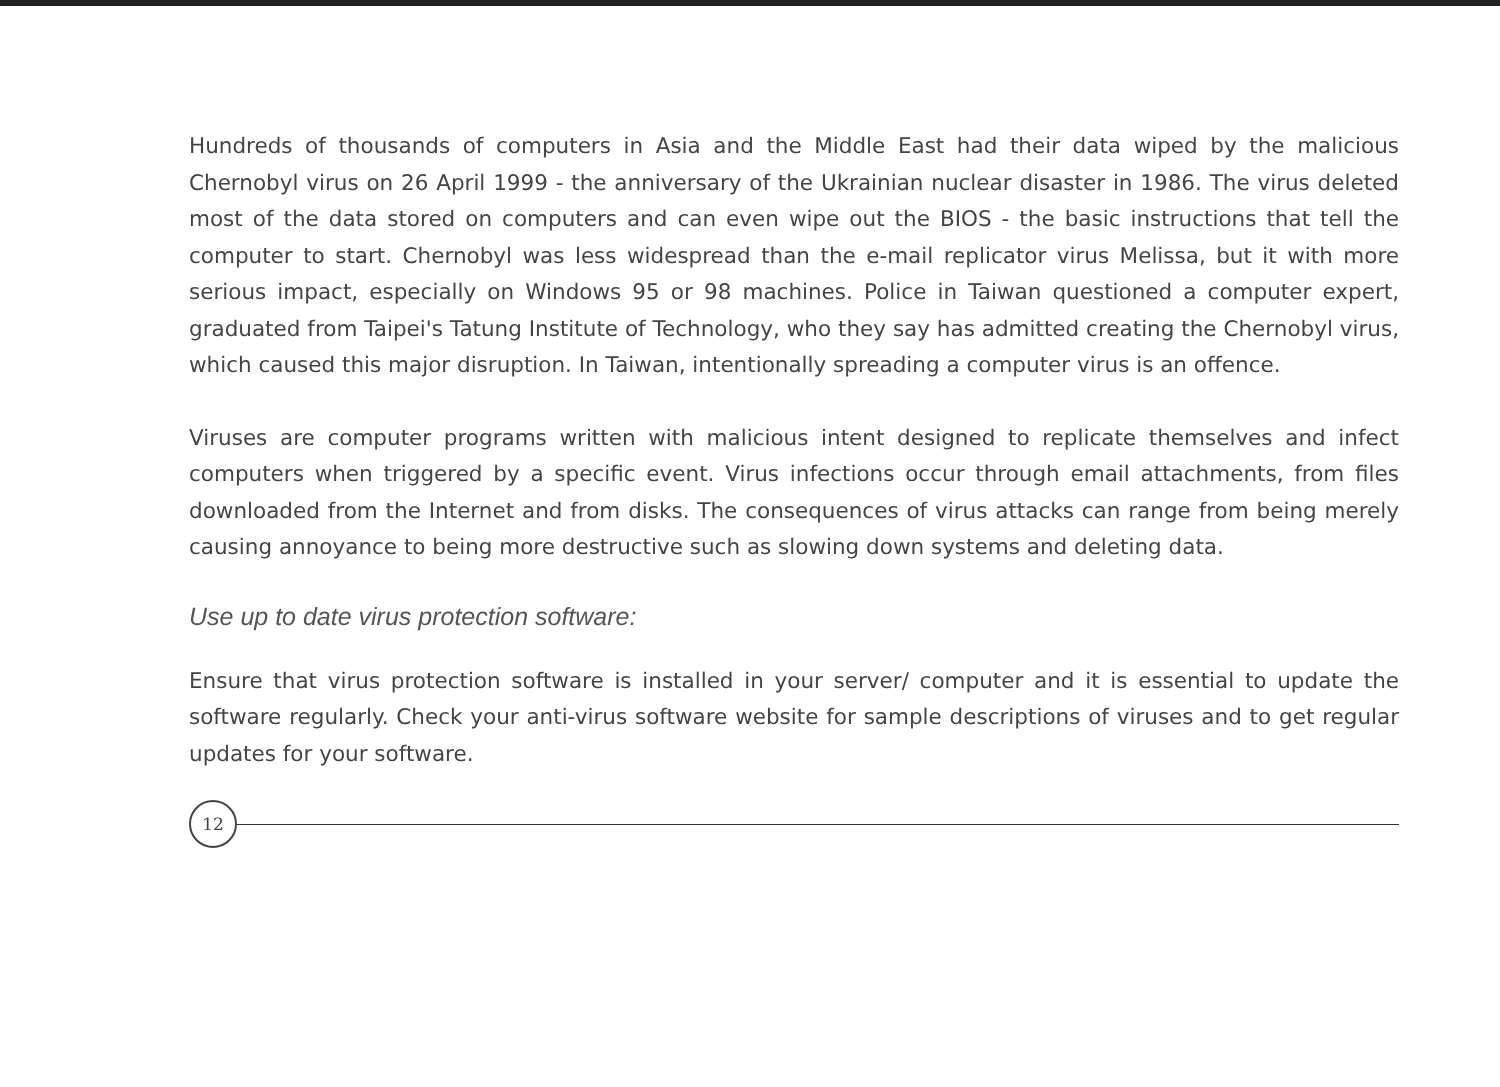Hundreds of thousands of computers in Asia and the Middle East had their data wiped by the malicious Chernobyl virus on 26 April 1999 - the anniversary of the Ukrainian nuclear disaster in 1986. The virus deleted most of the data stored on computers and can even wipe out the BIOS - the basic instructions that tell the computer to start. Chernobyl was less widespread than the e-mail replicator virus Melissa, but it with more serious impact, especially on Windows 95 or 98 machines. Police in Taiwan questioned a computer expert, graduated from Taipei's Tatung Institute of Technology, who they say has admitted creating the Chernobyl virus, which caused this major disruption. In Taiwan, intentionally spreading a computer virus is an offence.
Viruses are computer programs written with malicious intent designed to replicate themselves and infect computers when triggered by a specific event. Virus infections occur through email attachments, from files downloaded from the Internet and from disks. The consequences of virus attacks can range from being merely causing annoyance to being more destructive such as slowing down systems and deleting data.
Use up to date virus protection software:
Ensure that virus protection software is installed in your server/ computer and it is essential to update the software regularly. Check your anti-virus software website for sample descriptions of viruses and to get regular updates for your software.
12